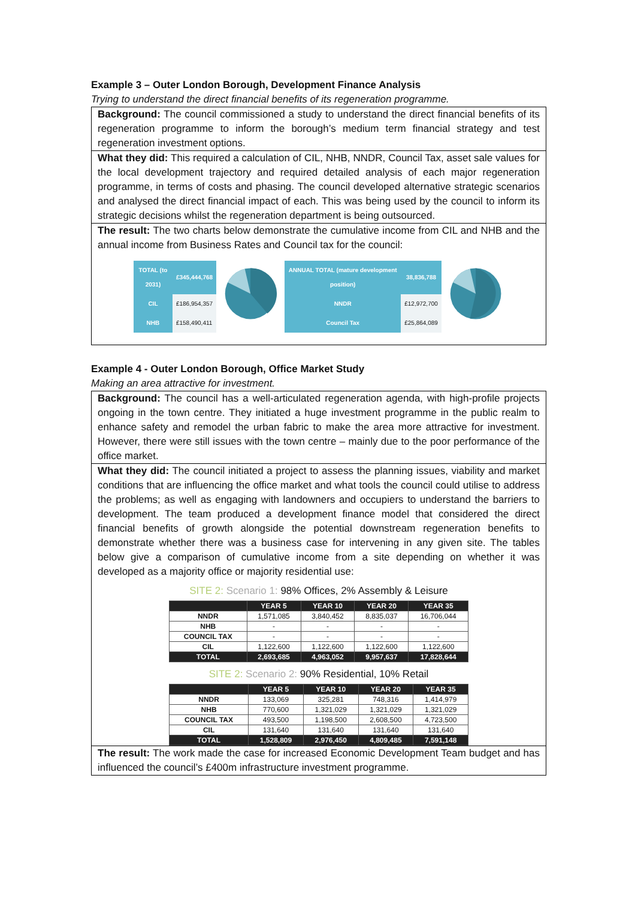Example 3 – Outer London Borough, Development Finance Analysis
Trying to understand the direct financial benefits of its regeneration programme.
Background: The council commissioned a study to understand the direct financial benefits of its regeneration programme to inform the borough’s medium term financial strategy and test regeneration investment options.
What they did: This required a calculation of CIL, NHB, NNDR, Council Tax, asset sale values for the local development trajectory and required detailed analysis of each major regeneration programme, in terms of costs and phasing. The council developed alternative strategic scenarios and analysed the direct financial impact of each. This was being used by the council to inform its strategic decisions whilst the regeneration department is being outsourced.
The result: The two charts below demonstrate the cumulative income from CIL and NHB and the annual income from Business Rates and Council tax for the council:
| TOTAL (to 2031) | £345,444,768 |
| CIL | £186,954,357 |
| NHB | £158,490,411 |
| ANNUAL TOTAL (mature development position) | 38,836,788 |
| NNDR | £12,972,700 |
| Council Tax | £25,864,089 |
Example 4 - Outer London Borough, Office Market Study
Making an area attractive for investment.
Background: The council has a well-articulated regeneration agenda, with high-profile projects ongoing in the town centre. They initiated a huge investment programme in the public realm to enhance safety and remodel the urban fabric to make the area more attractive for investment. However, there were still issues with the town centre – mainly due to the poor performance of the office market.
What they did: The council initiated a project to assess the planning issues, viability and market conditions that are influencing the office market and what tools the council could utilise to address the problems; as well as engaging with landowners and occupiers to understand the barriers to development. The team produced a development finance model that considered the direct financial benefits of growth alongside the potential downstream regeneration benefits to demonstrate whether there was a business case for intervening in any given site. The tables below give a comparison of cumulative income from a site depending on whether it was developed as a majority office or majority residential use:
SITE 2: Scenario 1: 98% Offices, 2% Assembly & Leisure
| | YEAR 5 | YEAR 10 | YEAR 20 | YEAR 35 |
| --- | --- | --- | --- | --- |
| NNDR | 1,571,085 | 3,840,452 | 8,835,037 | 16,706,044 |
| NHB | - | - | - | - |
| COUNCIL TAX | - | - | - | - |
| CIL | 1,122,600 | 1,122,600 | 1,122,600 | 1,122,600 |
| TOTAL | 2,693,685 | 4,963,052 | 9,957,637 | 17,828,644 |
SITE 2: Scenario 2: 90% Residential, 10% Retail
| | YEAR 5 | YEAR 10 | YEAR 20 | YEAR 35 |
| --- | --- | --- | --- | --- |
| NNDR | 133,069 | 325,281 | 748,316 | 1,414,979 |
| NHB | 770,600 | 1,321,029 | 1,321,029 | 1,321,029 |
| COUNCIL TAX | 493,500 | 1,198,500 | 2,608,500 | 4,723,500 |
| CIL | 131,640 | 131,640 | 131,640 | 131,640 |
| TOTAL | 1,528,809 | 2,976,450 | 4,809,485 | 7,591,148 |
The result: The work made the case for increased Economic Development Team budget and has influenced the council’s £400m infrastructure investment programme.